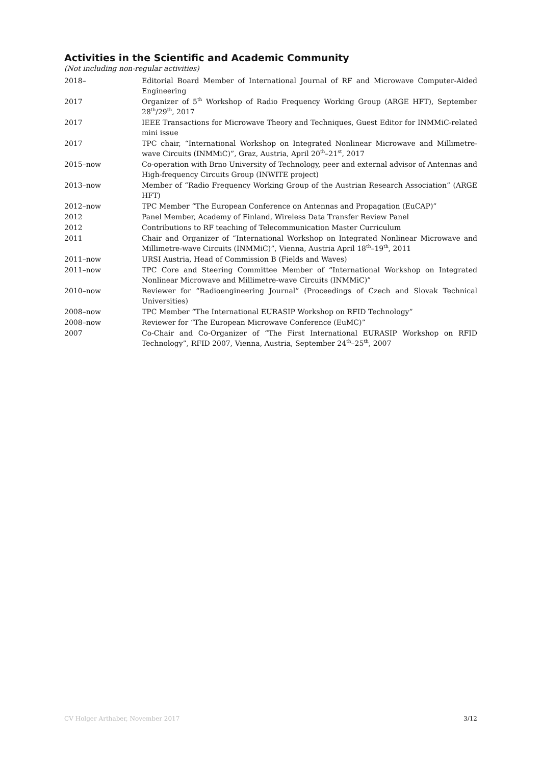Activities in the Scientific and Academic Community
(Not including non-regular activities)
| 2018– | Editorial Board Member of International Journal of RF and Microwave Computer-Aided Engineering |
| 2017 | Organizer of 5<sup>th</sup> Workshop of Radio Frequency Working Group (ARGE HFT), September 28<sup>th</sup>/29<sup>th</sup>, 2017 |
| 2017 | IEEE Transactions for Microwave Theory and Techniques, Guest Editor for INMMiC-related mini issue |
| 2017 | TPC chair, “International Workshop on Integrated Nonlinear Microwave and Millimetre-wave Circuits (INMMiC)”, Graz, Austria, April 20<sup>th</sup>–21<sup>st</sup>, 2017 |
| 2015–now | Co-operation with Brno University of Technology, peer and external advisor of Antennas and High-frequency Circuits Group (INWITE project) |
| 2013–now | Member of “Radio Frequency Working Group of the Austrian Research Association” (ARGE HFT) |
| 2012–now | TPC Member “The European Conference on Antennas and Propagation (EuCAP)” |
| 2012 | Panel Member, Academy of Finland, Wireless Data Transfer Review Panel |
| 2012 | Contributions to RF teaching of Telecommunication Master Curriculum |
| 2011 | Chair and Organizer of “International Workshop on Integrated Nonlinear Microwave and Millimetre-wave Circuits (INMMiC)”, Vienna, Austria April 18<sup>th</sup>–19<sup>th</sup>, 2011 |
| 2011–now | URSI Austria, Head of Commission B (Fields and Waves) |
| 2011–now | TPC Core and Steering Committee Member of “International Workshop on Integrated Nonlinear Microwave and Millimetre-wave Circuits (INMMiC)” |
| 2010–now | Reviewer for “Radioengineering Journal” (Proceedings of Czech and Slovak Technical Universities) |
| 2008–now | TPC Member “The International EURASIP Workshop on RFID Technology” |
| 2008–now | Reviewer for “The European Microwave Conference (EuMC)” |
| 2007 | Co-Chair and Co-Organizer of “The First International EURASIP Workshop on RFID Technology”, RFID 2007, Vienna, Austria, September 24<sup>th</sup>–25<sup>th</sup>, 2007 |
CV Holger Arthaber, November 2017 3/12